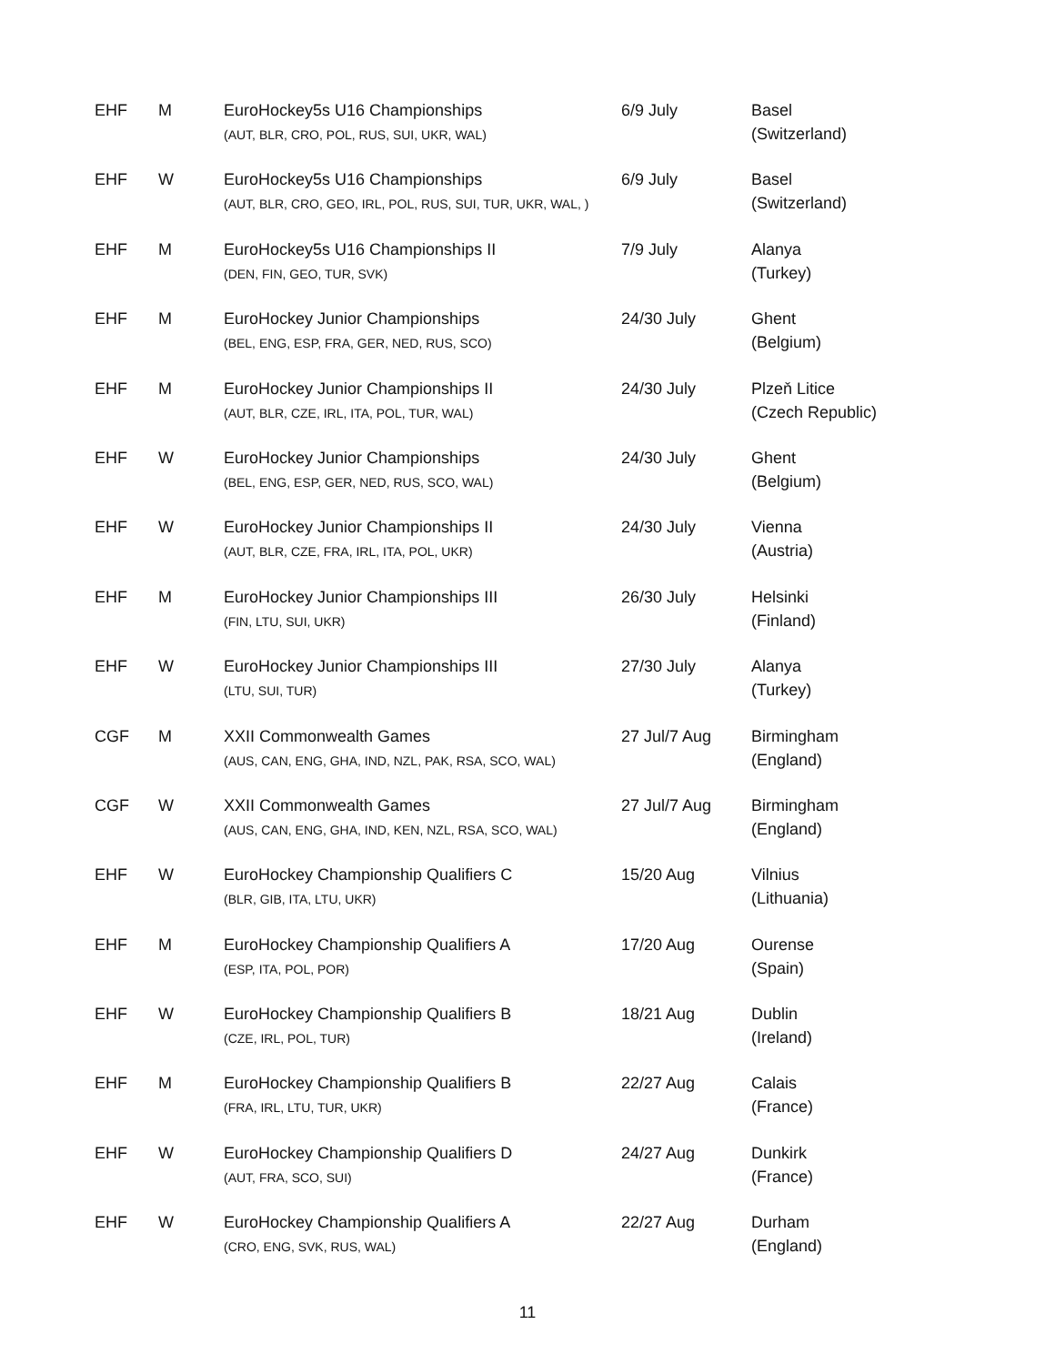| EHF | M | EuroHockey5s U16 Championships (AUT, BLR, CRO, POL, RUS, SUI, UKR, WAL) | 6/9 July | Basel (Switzerland) |
| EHF | W | EuroHockey5s U16 Championships (AUT, BLR, CRO, GEO, IRL, POL, RUS, SUI, TUR, UKR, WAL, ) | 6/9 July | Basel (Switzerland) |
| EHF | M | EuroHockey5s U16 Championships II (DEN, FIN, GEO, TUR, SVK) | 7/9 July | Alanya (Turkey) |
| EHF | M | EuroHockey Junior Championships (BEL, ENG, ESP, FRA, GER, NED, RUS, SCO) | 24/30 July | Ghent (Belgium) |
| EHF | M | EuroHockey Junior Championships II (AUT, BLR, CZE, IRL, ITA, POL, TUR, WAL) | 24/30 July | Plzeň Litice (Czech Republic) |
| EHF | W | EuroHockey Junior Championships (BEL, ENG, ESP, GER, NED, RUS, SCO, WAL) | 24/30 July | Ghent (Belgium) |
| EHF | W | EuroHockey Junior Championships II (AUT, BLR, CZE, FRA, IRL, ITA, POL, UKR) | 24/30 July | Vienna (Austria) |
| EHF | M | EuroHockey Junior Championships III (FIN, LTU, SUI, UKR) | 26/30 July | Helsinki (Finland) |
| EHF | W | EuroHockey Junior Championships III (LTU, SUI, TUR) | 27/30 July | Alanya (Turkey) |
| CGF | M | XXII Commonwealth Games (AUS, CAN, ENG, GHA, IND, NZL, PAK, RSA, SCO, WAL) | 27 Jul/7 Aug | Birmingham (England) |
| CGF | W | XXII Commonwealth Games (AUS, CAN, ENG, GHA, IND, KEN, NZL, RSA, SCO, WAL) | 27 Jul/7 Aug | Birmingham (England) |
| EHF | W | EuroHockey Championship Qualifiers C (BLR, GIB, ITA, LTU, UKR) | 15/20 Aug | Vilnius (Lithuania) |
| EHF | M | EuroHockey Championship Qualifiers A (ESP, ITA, POL, POR) | 17/20 Aug | Ourense (Spain) |
| EHF | W | EuroHockey Championship Qualifiers B (CZE, IRL, POL, TUR) | 18/21 Aug | Dublin (Ireland) |
| EHF | M | EuroHockey Championship Qualifiers B (FRA, IRL, LTU, TUR, UKR) | 22/27 Aug | Calais (France) |
| EHF | W | EuroHockey Championship Qualifiers D (AUT, FRA, SCO, SUI) | 24/27 Aug | Dunkirk (France) |
| EHF | W | EuroHockey Championship Qualifiers A (CRO, ENG, SVK, RUS, WAL) | 22/27 Aug | Durham (England) |
11